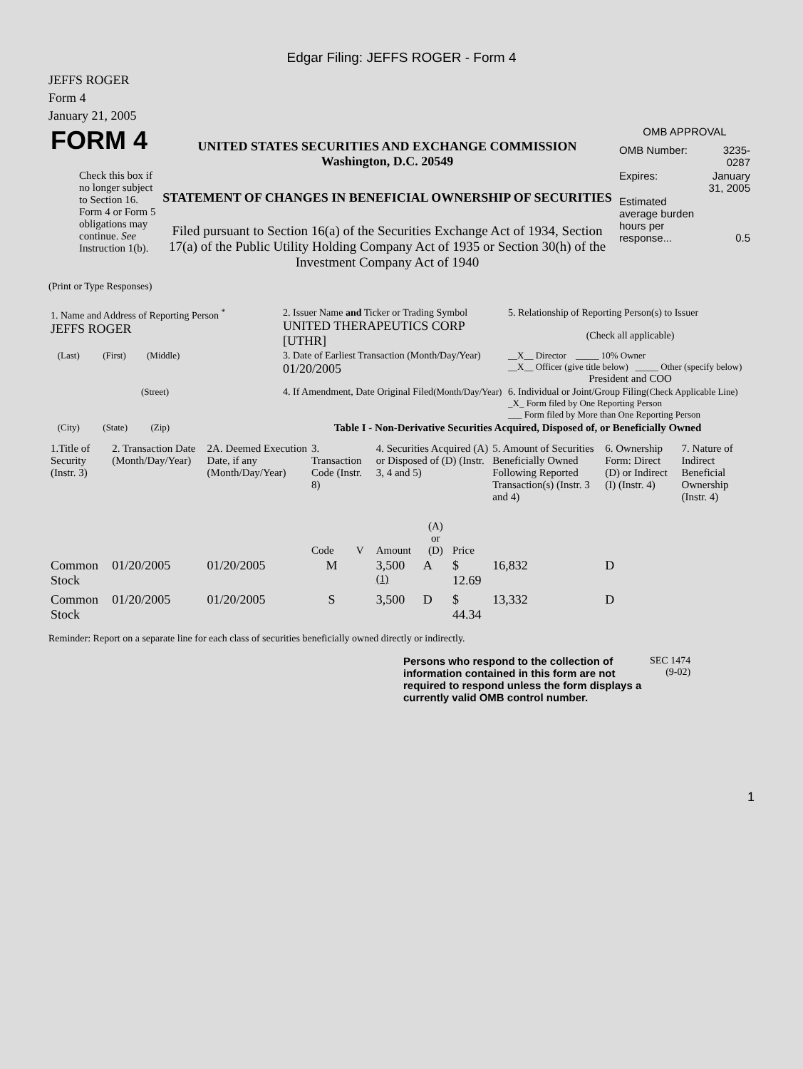Edgar Filing: JEFFS ROGER - Form 4
JEFFS ROGER
Form 4
January 21, 2005
| FORM 4 Check this box if no longer subject to Section 16. Form 4 or Form 5 obligations may continue. See Instruction 1(b). | UNITED STATES SECURITIES AND EXCHANGE COMMISSION Washington, D.C. 20549 STATEMENT OF CHANGES IN BENEFICIAL OWNERSHIP OF SECURITIES Filed pursuant to Section 16(a) of the Securities Exchange Act of 1934, Section 17(a) of the Public Utility Holding Company Act of 1935 or Section 30(h) of the Investment Company Act of 1940 | OMB APPROVAL / OMB Number: / 3235-0287 / / Expires: / January 31, 2005 / / Estimated average burden hours per response... / 0.5 / |
(Print or Type Responses)
| 1. Name and Address of Reporting Person <sup>*</sup> JEFFS ROGER | 2. Issuer Name and Ticker or Trading Symbol UNITED THERAPEUTICS CORP [UTHR] | 5. Relationship of Reporting Person(s) to Issuer (Check all applicable) |
| (Last) (First) (Middle) | 3. Date of Earliest Transaction (Month/Day/Year) 01/20/2005 | __X__ Director _____ 10% Owner __X__ Officer (give title below) _____ Other (specify below) President and COO |
| (Street) | 4. If Amendment, Date Original Filed (Month/Day/Year) | 6. Individual or Joint/Group Filing (Check Applicable Line) _X_ Form filed by One Reporting Person ___ Form filed by More than One Reporting Person |
| (City) (State) (Zip) | Table I - Non-Derivative Securities Acquired, Disposed of, or Beneficially Owned | |
| 1.Title of Security (Instr. 3) | 2. Transaction Date (Month/Day/Year) | 2A. Deemed Execution Date, if any (Month/Day/Year) | 3. Transaction Code (Instr. 8) | | 4. Securities Acquired (A) or Disposed of (D) (Instr. 3, 4 and 5) | | | 5. Amount of Securities Beneficially Owned Following Reported Transaction(s) (Instr. 3 and 4) | 6. Ownership Form: Direct (D) or Indirect (I) (Instr. 4) | 7. Nature of Indirect Beneficial Ownership (Instr. 4) |
| --- | --- | --- | --- | --- | --- | --- | --- | --- | --- | --- |
| | | | Code | V | Amount | (A) or (D) | Price | | | |
| Common Stock | 01/20/2005 | 01/20/2005 | M | | 3,500 <sup>(1)</sup> | A | $ 12.69 | 16,832 | D | |
| Common Stock | 01/20/2005 | 01/20/2005 | S | | 3,500 | D | $ 44.34 | 13,332 | D | |
Reminder: Report on a separate line for each class of securities beneficially owned directly or indirectly.
| Persons who respond to the collection of information contained in this form are not required to respond unless the form displays a currently valid OMB control number. | SEC 1474 (9-02) |
1